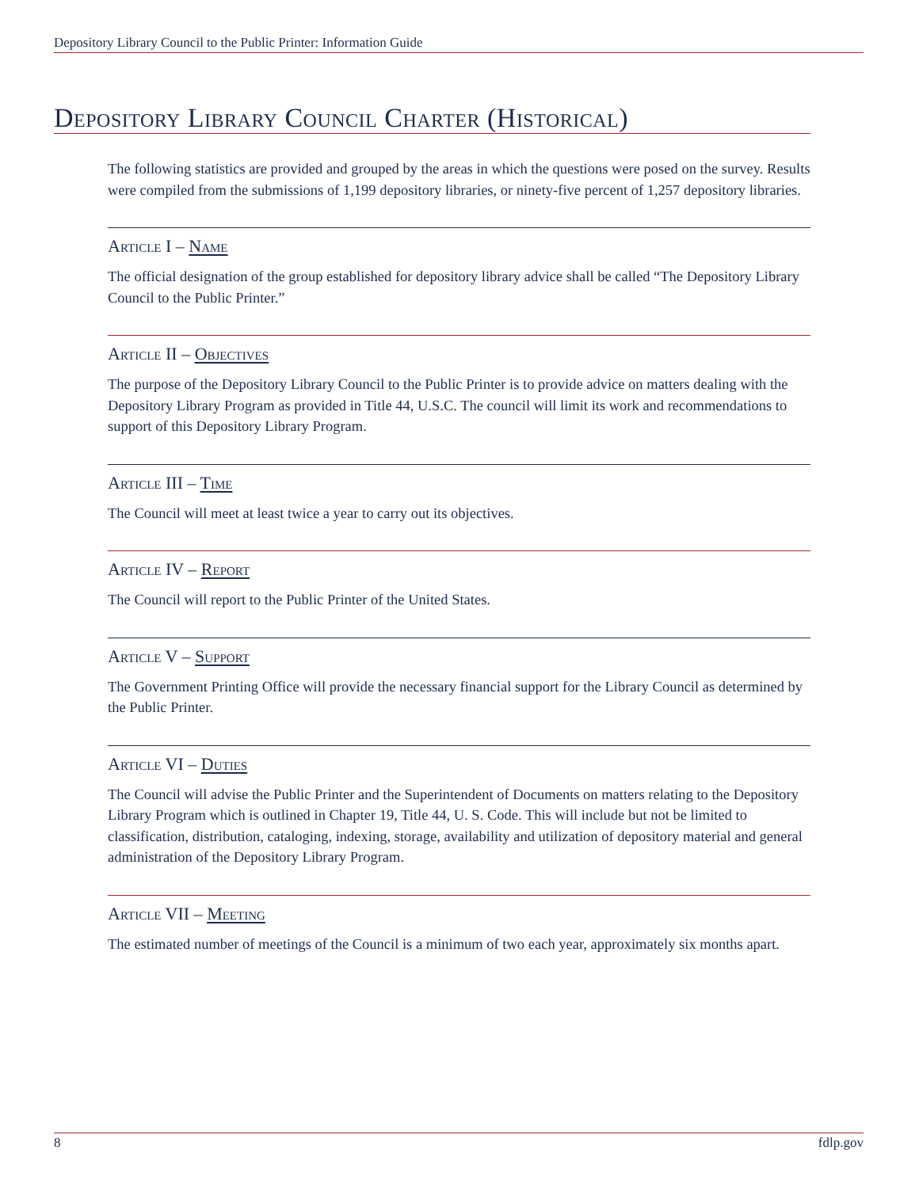Depository Library Council to the Public Printer: Information Guide
Depository Library Council Charter (Historical)
The following statistics are provided and grouped by the areas in which the questions were posed on the survey. Results were compiled from the submissions of 1,199 depository libraries, or ninety-five percent of 1,257 depository libraries.
Article I – Name
The official designation of the group established for depository library advice shall be called “The Depository Library Council to the Public Printer.”
Article II – Objectives
The purpose of the Depository Library Council to the Public Printer is to provide advice on matters dealing with the Depository Library Program as provided in Title 44, U.S.C. The council will limit its work and recommendations to support of this Depository Library Program.
Article III – Time
The Council will meet at least twice a year to carry out its objectives.
Article IV – Report
The Council will report to the Public Printer of the United States.
Article V – Support
The Government Printing Office will provide the necessary financial support for the Library Council as determined by the Public Printer.
Article VI – Duties
The Council will advise the Public Printer and the Superintendent of Documents on matters relating to the Depository Library Program which is outlined in Chapter 19, Title 44, U. S. Code. This will include but not be limited to classification, distribution, cataloging, indexing, storage, availability and utilization of depository material and general administration of the Depository Library Program.
Article VII – Meeting
The estimated number of meetings of the Council is a minimum of two each year, approximately six months apart.
8 fdlp.gov